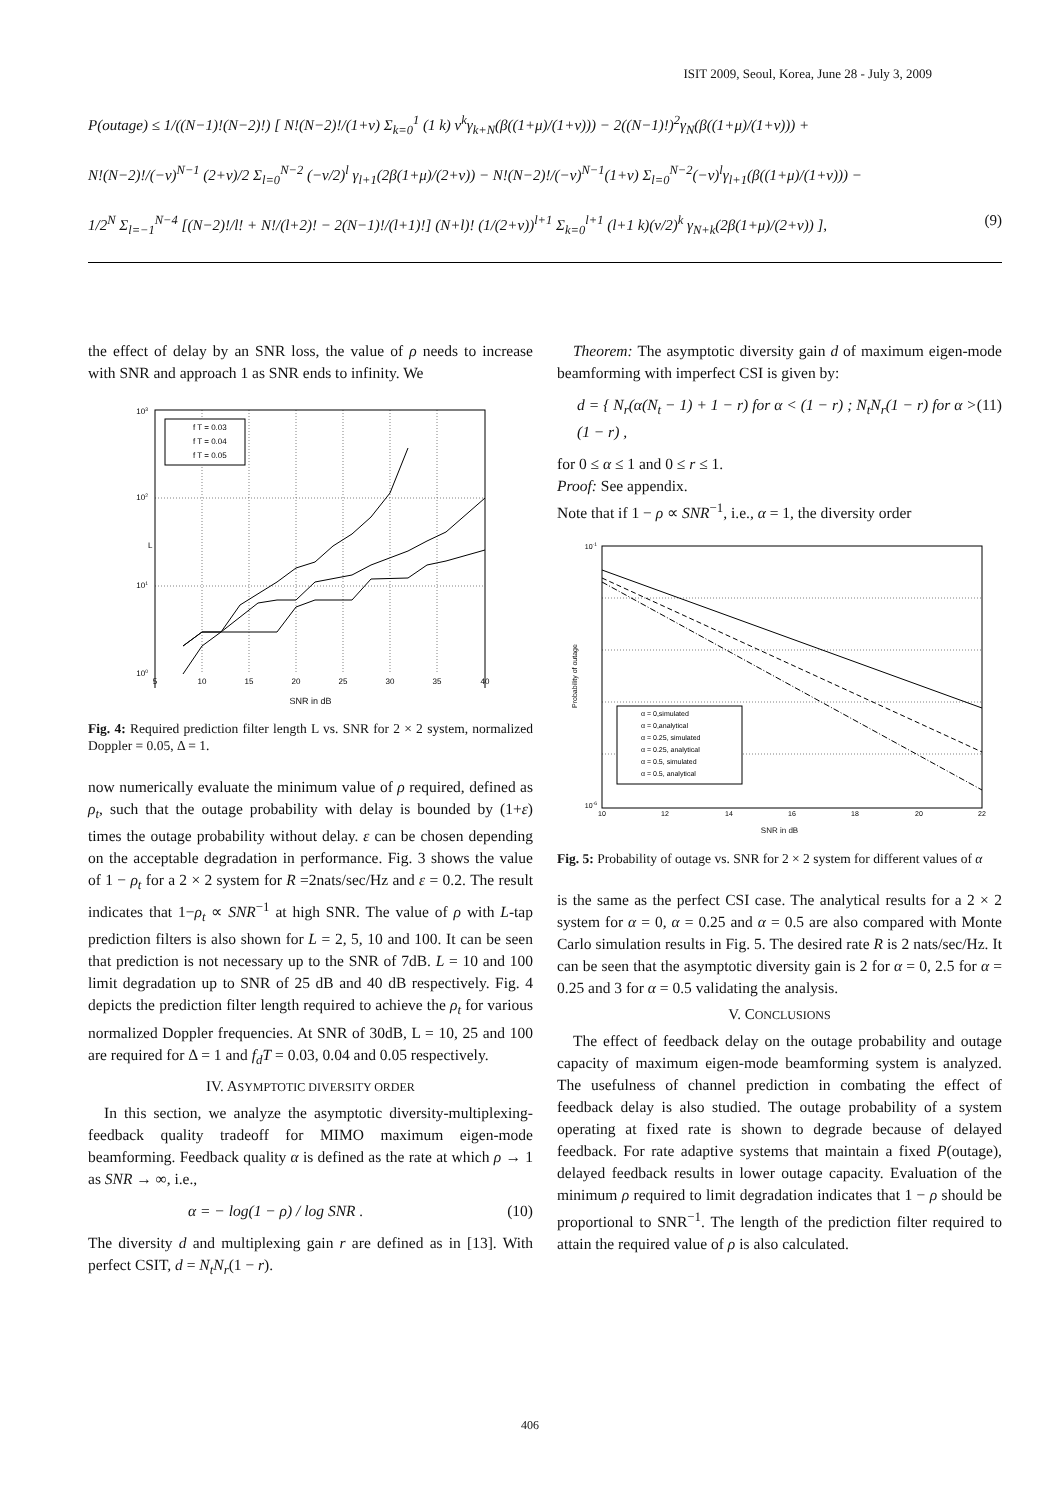ISIT 2009, Seoul, Korea, June 28 - July 3, 2009
P(outage) ≤ 1/((N−1)!(N−2)!) [ N!(N−2)!/(1+ν) Σ<sub>k=0</sub><sup>1</sup> (1 k) ν<sup>k</sup>γ<sub>k+N</sub>(β((1+μ)/(1+ν))) − 2((N−1)!)<sup>2</sup>γ<sub>N</sub>(β((1+μ)/(1+ν))) +
N!(N−2)!/(−ν)<sup>N−1</sup> (2+ν)/2 Σ<sub>l=0</sub><sup>N−2</sup> (−ν/2)<sup>l</sup> γ<sub>l+1</sub>(2β(1+μ)/(2+ν)) − N!(N−2)!/(−ν)<sup>N−1</sup>(1+ν) Σ<sub>l=0</sub><sup>N−2</sup>(−ν)<sup>l</sup>γ<sub>l+1</sub>(β((1+μ)/(1+ν))) −
1/2<sup>N</sup> Σ<sub>l=−1</sub><sup>N−4</sup> [(N−2)!/l! + N!/(l+2)! − 2(N−1)!/(l+1)!] (N+l)! (1/(2+ν))<sup>l+1</sup> Σ<sub>k=0</sub><sup>l+1</sup> (l+1 k)(ν/2)<sup>k</sup> γ<sub>N+k</sub>(2β(1+μ)/(2+ν)) ], (9)
the effect of delay by an SNR loss, the value of ρ needs to increase with SNR and approach 1 as SNR ends to infinity. We
f T = 0.03
f T = 0.04
f T = 0.05
103
102
101
100
L
5
10
15
20
25
30
35
40
SNR in dB
Fig. 4: Required prediction filter length L vs. SNR for 2 × 2 system, normalized Doppler = 0.05, Δ = 1.
now numerically evaluate the minimum value of ρ required, defined as ρ<sub>t</sub>, such that the outage probability with delay is bounded by (1+ε) times the outage probability without delay. ε can be chosen depending on the acceptable degradation in performance. Fig. 3 shows the value of 1 − ρ<sub>t</sub> for a 2 × 2 system for R =2nats/sec/Hz and ε = 0.2. The result indicates that 1−ρ<sub>t</sub> ∝ SNR<sup>−1</sup> at high SNR. The value of ρ with L-tap prediction filters is also shown for L = 2, 5, 10 and 100. It can be seen that prediction is not necessary up to the SNR of 7dB. L = 10 and 100 limit degradation up to SNR of 25 dB and 40 dB respectively. Fig. 4 depicts the prediction filter length required to achieve the ρ<sub>t</sub> for various normalized Doppler frequencies. At SNR of 30dB, L = 10, 25 and 100 are required for Δ = 1 and f<sub>d</sub>T = 0.03, 0.04 and 0.05 respectively.
IV. ASYMPTOTIC DIVERSITY ORDER
In this section, we analyze the asymptotic diversity-multiplexing-feedback quality tradeoff for MIMO maximum eigen-mode beamforming. Feedback quality α is defined as the rate at which ρ → 1 as SNR → ∞, i.e.,
α = − log(1 − ρ) / log SNR . (10)
The diversity d and multiplexing gain r are defined as in [13]. With perfect CSIT, d = N<sub>t</sub>N<sub>r</sub>(1 − r).
Theorem: The asymptotic diversity gain d of maximum eigen-mode beamforming with imperfect CSI is given by:
d = { N<sub>r</sub>(α(N<sub>t</sub> − 1) + 1 − r) for α < (1 − r) ; N<sub>t</sub>N<sub>r</sub>(1 − r) for α > (1 − r) , (11)
for 0 ≤ α ≤ 1 and 0 ≤ r ≤ 1.
Proof: See appendix.
Note that if 1 − ρ ∝ SNR<sup>−1</sup>, i.e., α = 1, the diversity order
α = 0,simulated
α = 0,analytical
α = 0.25, simulated
α = 0.25, analytical
α = 0.5, simulated
α = 0.5, analytical
10-1
10-6
Probability of outage
10
12
14
16
18
20
22
SNR in dB
Fig. 5: Probability of outage vs. SNR for 2 × 2 system for different values of α
is the same as the perfect CSI case. The analytical results for a 2 × 2 system for α = 0, α = 0.25 and α = 0.5 are also compared with Monte Carlo simulation results in Fig. 5. The desired rate R is 2 nats/sec/Hz. It can be seen that the asymptotic diversity gain is 2 for α = 0, 2.5 for α = 0.25 and 3 for α = 0.5 validating the analysis.
V. CONCLUSIONS
The effect of feedback delay on the outage probability and outage capacity of maximum eigen-mode beamforming system is analyzed. The usefulness of channel prediction in combating the effect of feedback delay is also studied. The outage probability of a system operating at fixed rate is shown to degrade because of delayed feedback. For rate adaptive systems that maintain a fixed P(outage), delayed feedback results in lower outage capacity. Evaluation of the minimum ρ required to limit degradation indicates that 1 − ρ should be proportional to SNR<sup>−1</sup>. The length of the prediction filter required to attain the required value of ρ is also calculated.
406